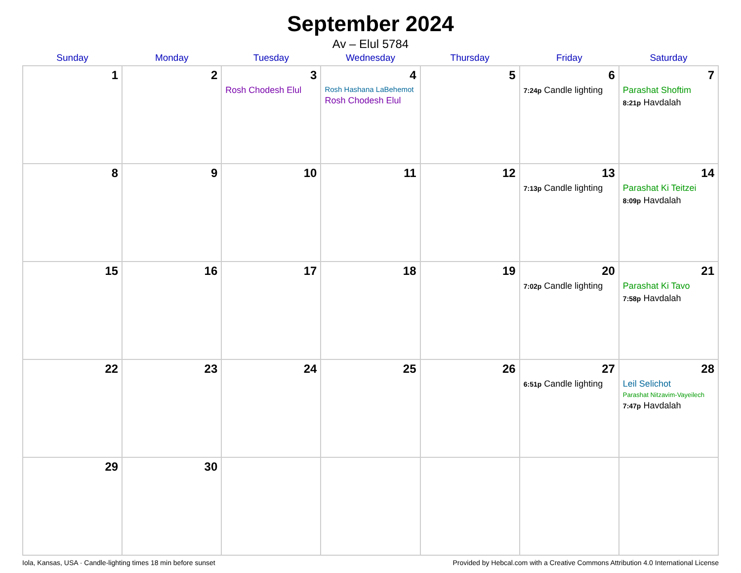September 2024
Av – Elul 5784
| Sunday | Monday | Tuesday | Wednesday | Thursday | Friday | Saturday |
| --- | --- | --- | --- | --- | --- | --- |
| 1 | 2 | 3 Rosh Chodesh Elul | 4 Rosh Hashana LaBehemot Rosh Chodesh Elul | 5 | 6 7:24p Candle lighting | 7 Parashat Shoftim 8:21p Havdalah |
| 8 | 9 | 10 | 11 | 12 | 13 7:13p Candle lighting | 14 Parashat Ki Teitzei 8:09p Havdalah |
| 15 | 16 | 17 | 18 | 19 | 20 7:02p Candle lighting | 21 Parashat Ki Tavo 7:58p Havdalah |
| 22 | 23 | 24 | 25 | 26 | 27 6:51p Candle lighting | 28 Leil Selichot Parashat Nitzavim-Vayeilech 7:47p Havdalah |
| 29 | 30 | | | | | |
Iola, Kansas, USA · Candle-lighting times 18 min before sunset Provided by Hebcal.com with a Creative Commons Attribution 4.0 International License